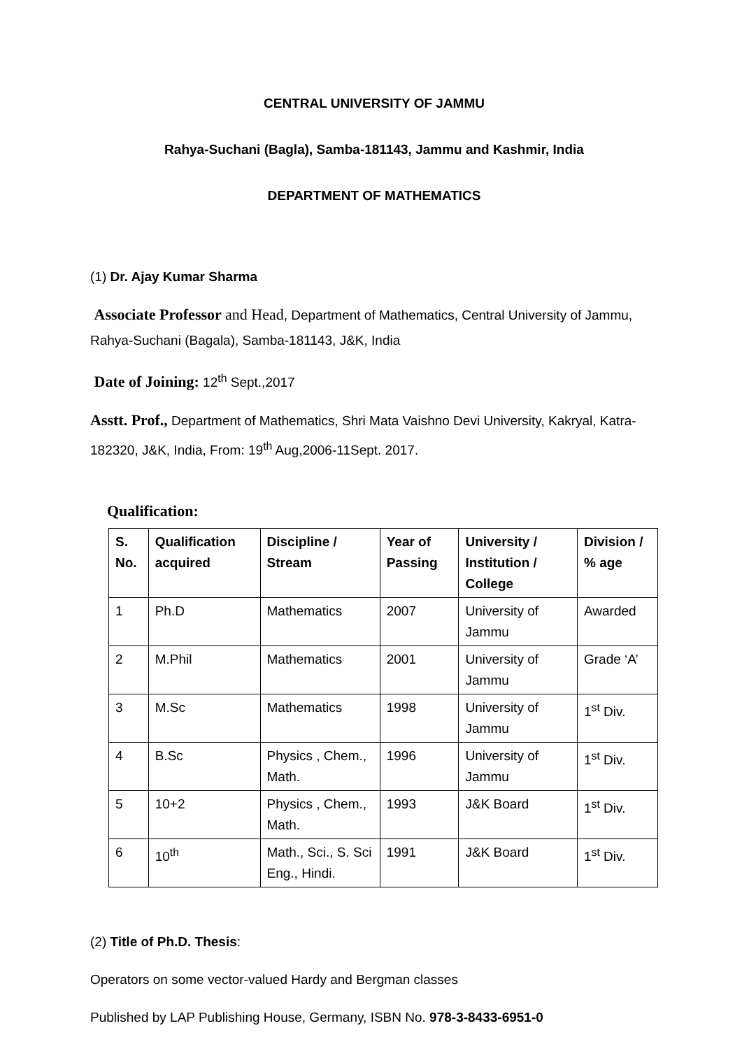CENTRAL UNIVERSITY OF JAMMU
Rahya-Suchani (Bagla), Samba-181143, Jammu and Kashmir, India
DEPARTMENT OF MATHEMATICS
(1) Dr. Ajay Kumar Sharma
Associate Professor and Head, Department of Mathematics, Central University of Jammu, Rahya-Suchani (Bagala), Samba-181143, J&K, India
Date of Joining: 12<sup>th</sup> Sept.,2017
Asstt. Prof., Department of Mathematics, Shri Mata Vaishno Devi University, Kakryal, Katra-182320, J&K, India, From: 19<sup>th</sup> Aug,2006-11Sept. 2017.
Qualification:
| S. No. | Qualification acquired | Discipline / Stream | Year of Passing | University / Institution / College | Division / % age |
| --- | --- | --- | --- | --- | --- |
| 1 | Ph.D | Mathematics | 2007 | University of Jammu | Awarded |
| 2 | M.Phil | Mathematics | 2001 | University of Jammu | Grade ‘A’ |
| 3 | M.Sc | Mathematics | 1998 | University of Jammu | 1<sup>st</sup> Div. |
| 4 | B.Sc | Physics , Chem., Math. | 1996 | University of Jammu | 1<sup>st</sup> Div. |
| 5 | 10+2 | Physics , Chem., Math. | 1993 | J&K Board | 1<sup>st</sup> Div. |
| 6 | 10<sup>th</sup> | Math., Sci., S. Sci Eng., Hindi. | 1991 | J&K Board | 1<sup>st</sup> Div. |
(2) Title of Ph.D. Thesis:
Operators on some vector-valued Hardy and Bergman classes
Published by LAP Publishing House, Germany, ISBN No. 978-3-8433-6951-0